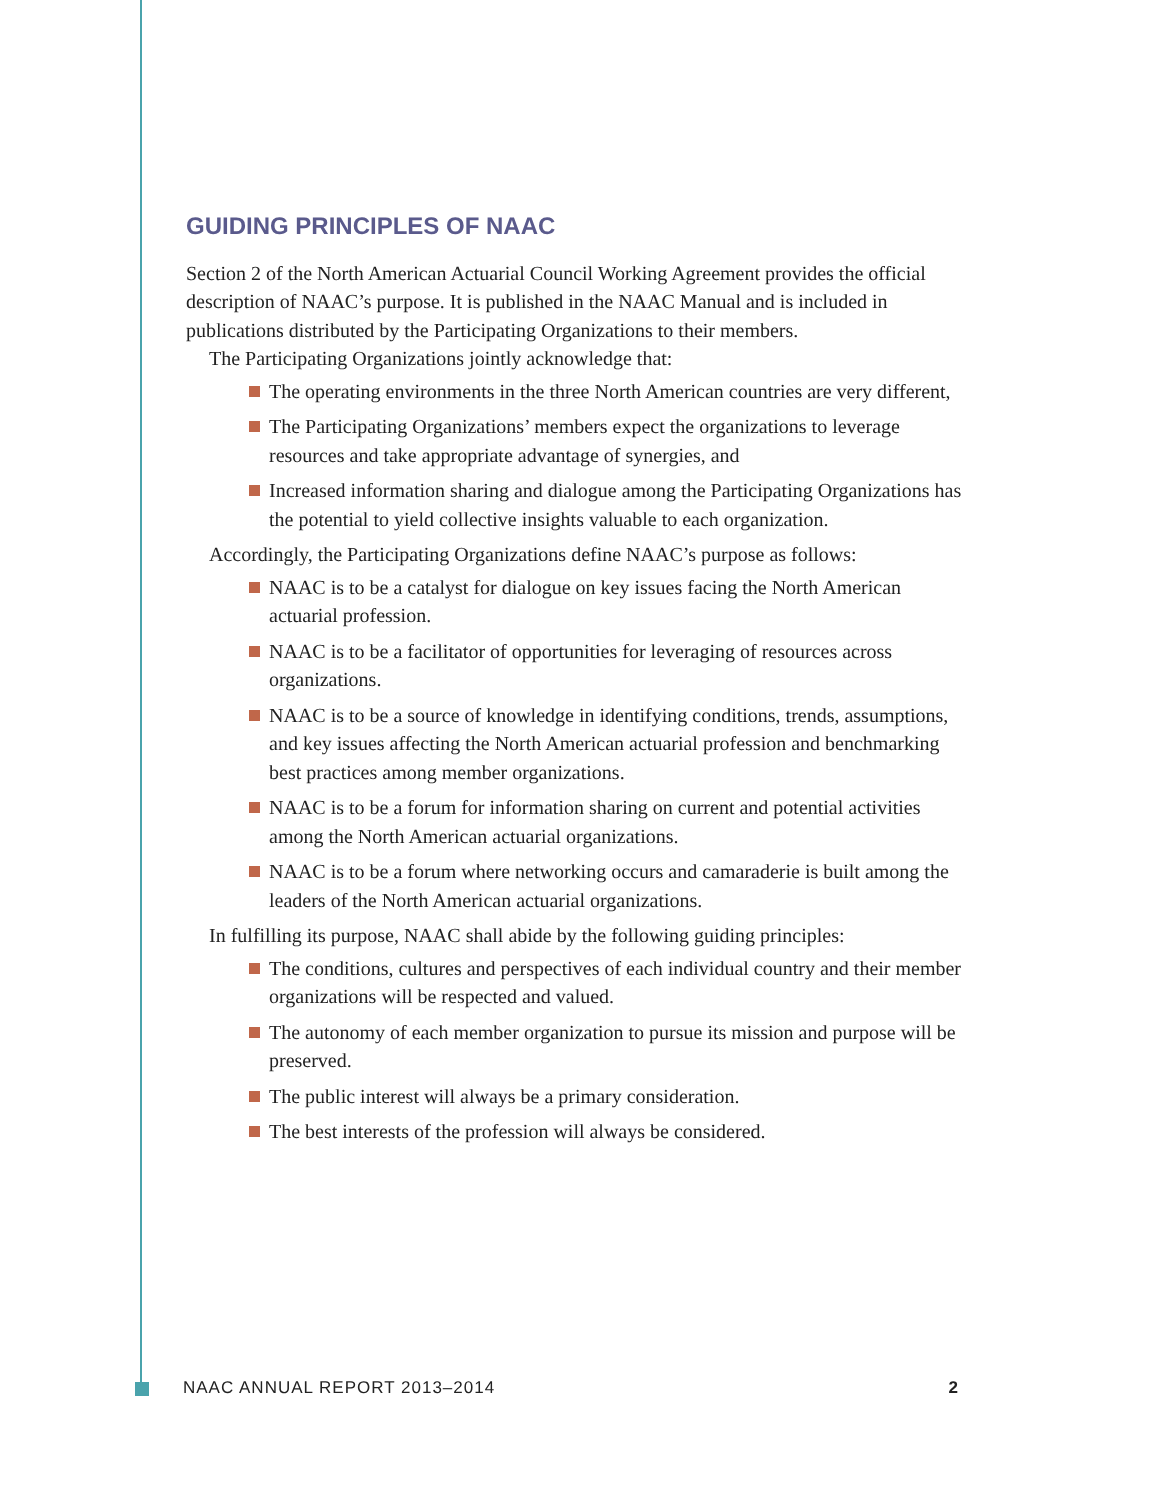GUIDING PRINCIPLES OF NAAC
Section 2 of the North American Actuarial Council Working Agreement provides the official description of NAAC’s purpose. It is published in the NAAC Manual and is included in publications distributed by the Participating Organizations to their members.
The Participating Organizations jointly acknowledge that:
The operating environments in the three North American countries are very different,
The Participating Organizations’ members expect the organizations to leverage resources and take appropriate advantage of synergies, and
Increased information sharing and dialogue among the Participating Organizations has the potential to yield collective insights valuable to each organization.
Accordingly, the Participating Organizations define NAAC’s purpose as follows:
NAAC is to be a catalyst for dialogue on key issues facing the North American actuarial profession.
NAAC is to be a facilitator of opportunities for leveraging of resources across organizations.
NAAC is to be a source of knowledge in identifying conditions, trends, assumptions, and key issues affecting the North American actuarial profession and benchmarking best practices among member organizations.
NAAC is to be a forum for information sharing on current and potential activities among the North American actuarial organizations.
NAAC is to be a forum where networking occurs and camaraderie is built among the leaders of the North American actuarial organizations.
In fulfilling its purpose, NAAC shall abide by the following guiding principles:
The conditions, cultures and perspectives of each individual country and their member organizations will be respected and valued.
The autonomy of each member organization to pursue its mission and purpose will be preserved.
The public interest will always be a primary consideration.
The best interests of the profession will always be considered.
NAAC ANNUAL REPORT 2013–2014 2